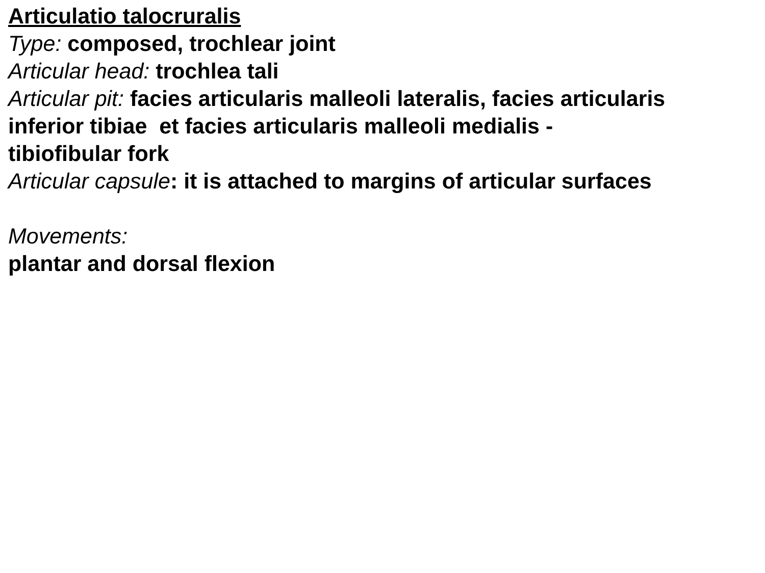Articulatio talocruralis
Type: composed, trochlear joint
Articular head: trochlea tali
Articular pit: facies articularis malleoli lateralis, facies articularis inferior tibiae et facies articularis malleoli medialis - tibiofibular fork
Articular capsule: it is attached to margins of articular surfaces
Movements:
plantar and dorsal flexion